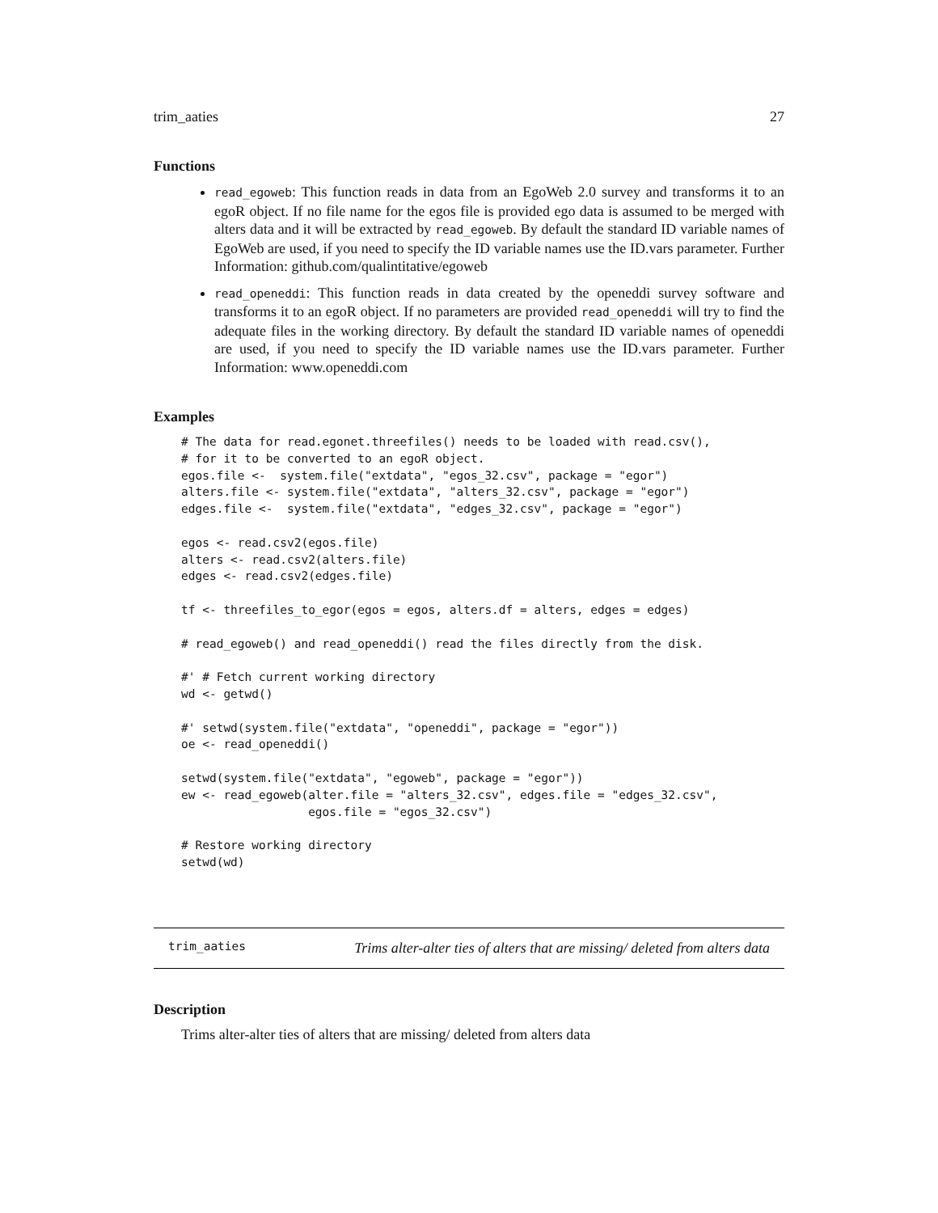trim_aaties 27
Functions
read_egoweb: This function reads in data from an EgoWeb 2.0 survey and transforms it to an egoR object. If no file name for the egos file is provided ego data is assumed to be merged with alters data and it will be extracted by read_egoweb. By default the standard ID variable names of EgoWeb are used, if you need to specify the ID variable names use the ID.vars parameter. Further Information: github.com/qualintitative/egoweb
read_openeddi: This function reads in data created by the openeddi survey software and transforms it to an egoR object. If no parameters are provided read_openeddi will try to find the adequate files in the working directory. By default the standard ID variable names of openeddi are used, if you need to specify the ID variable names use the ID.vars parameter. Further Information: www.openeddi.com
Examples
# The data for read.egonet.threefiles() needs to be loaded with read.csv(),
# for it to be converted to an egoR object.
egos.file <-  system.file("extdata", "egos_32.csv", package = "egor")
alters.file <- system.file("extdata", "alters_32.csv", package = "egor")
edges.file <-  system.file("extdata", "edges_32.csv", package = "egor")

egos <- read.csv2(egos.file)
alters <- read.csv2(alters.file)
edges <- read.csv2(edges.file)

tf <- threefiles_to_egor(egos = egos, alters.df = alters, edges = edges)

# read_egoweb() and read_openeddi() read the files directly from the disk.

#' # Fetch current working directory
wd <- getwd()

#' setwd(system.file("extdata", "openeddi", package = "egor"))
oe <- read_openeddi()

setwd(system.file("extdata", "egoweb", package = "egor"))
ew <- read_egoweb(alter.file = "alters_32.csv", edges.file = "edges_32.csv",
                  egos.file = "egos_32.csv")

# Restore working directory
setwd(wd)
trim_aaties Trims alter-alter ties of alters that are missing/ deleted from alters data
Description
Trims alter-alter ties of alters that are missing/ deleted from alters data